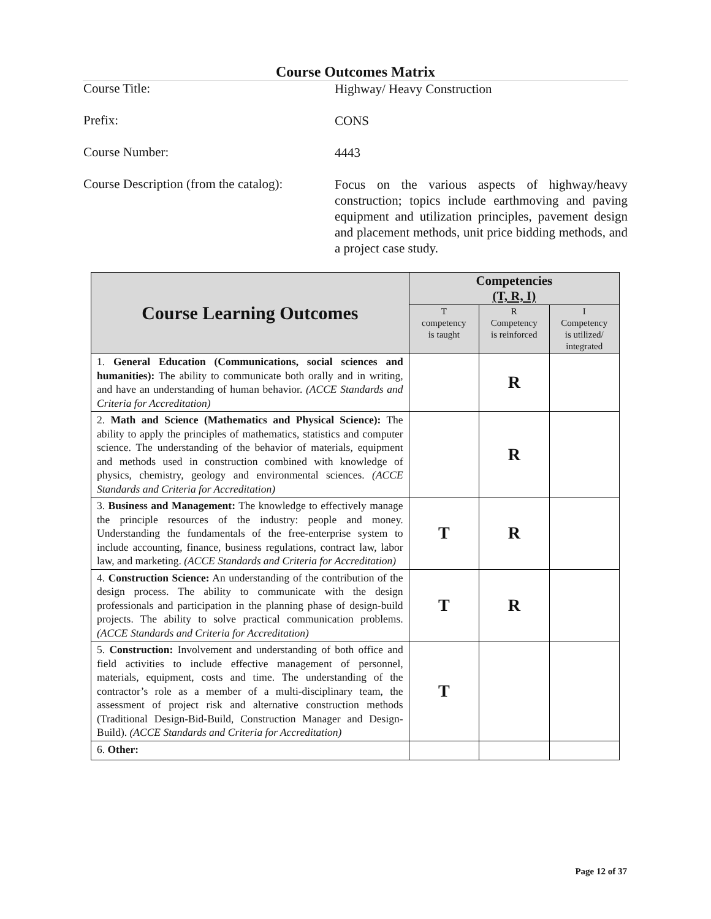Course Outcomes Matrix
Course Title:
Highway/ Heavy Construction
Prefix:
CONS
Course Number:
4443
Course Description (from the catalog):
Focus on the various aspects of highway/heavy construction; topics include earthmoving and paving equipment and utilization principles, pavement design and placement methods, unit price bidding methods, and a project case study.
| Course Learning Outcomes | Competencies (T, R, I) | | |
| --- | --- | --- | --- |
| | T competency is taught | R Competency is reinforced | I Competency is utilized/ integrated |
| 1. General Education (Communications, social sciences and humanities): The ability to communicate both orally and in writing, and have an understanding of human behavior. (ACCE Standards and Criteria for Accreditation) | | R | |
| 2. Math and Science (Mathematics and Physical Science): The ability to apply the principles of mathematics, statistics and computer science. The understanding of the behavior of materials, equipment and methods used in construction combined with knowledge of physics, chemistry, geology and environmental sciences. (ACCE Standards and Criteria for Accreditation) | | R | |
| 3. Business and Management: The knowledge to effectively manage the principle resources of the industry: people and money. Understanding the fundamentals of the free-enterprise system to include accounting, finance, business regulations, contract law, labor law, and marketing. (ACCE Standards and Criteria for Accreditation) | T | R | |
| 4. Construction Science: An understanding of the contribution of the design process. The ability to communicate with the design professionals and participation in the planning phase of design-build projects. The ability to solve practical communication problems. (ACCE Standards and Criteria for Accreditation) | T | R | |
| 5. Construction: Involvement and understanding of both office and field activities to include effective management of personnel, materials, equipment, costs and time. The understanding of the contractor’s role as a member of a multi-disciplinary team, the assessment of project risk and alternative construction methods (Traditional Design-Bid-Build, Construction Manager and Design-Build). (ACCE Standards and Criteria for Accreditation) | T | | |
| 6. Other: | | | |
Page 12 of 37